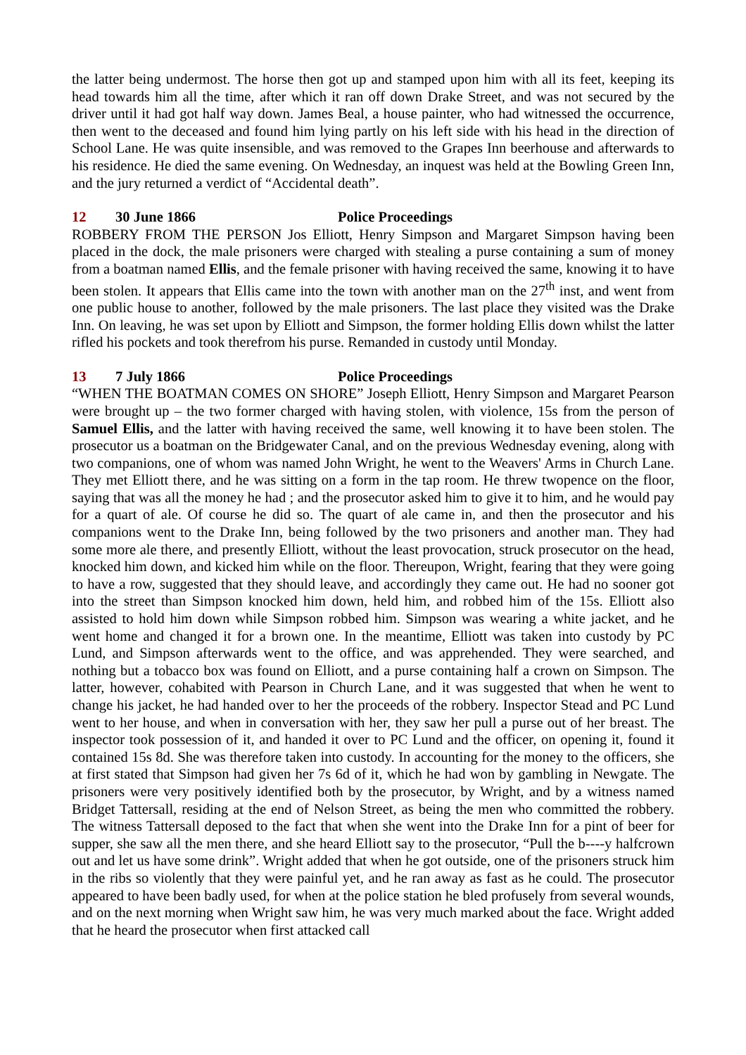the latter being undermost. The horse then got up and stamped upon him with all its feet, keeping its head towards him all the time, after which it ran off down Drake Street, and was not secured by the driver until it had got half way down. James Beal, a house painter, who had witnessed the occurrence, then went to the deceased and found him lying partly on his left side with his head in the direction of School Lane. He was quite insensible, and was removed to the Grapes Inn beerhouse and afterwards to his residence. He died the same evening. On Wednesday, an inquest was held at the Bowling Green Inn, and the jury returned a verdict of “Accidental death”.
12 30 June 1866 Police Proceedings
ROBBERY FROM THE PERSON Jos Elliott, Henry Simpson and Margaret Simpson having been placed in the dock, the male prisoners were charged with stealing a purse containing a sum of money from a boatman named Ellis, and the female prisoner with having received the same, knowing it to have been stolen. It appears that Ellis came into the town with another man on the 27<sup>th</sup> inst, and went from one public house to another, followed by the male prisoners. The last place they visited was the Drake Inn. On leaving, he was set upon by Elliott and Simpson, the former holding Ellis down whilst the latter rifled his pockets and took therefrom his purse. Remanded in custody until Monday.
13 7 July 1866 Police Proceedings
“WHEN THE BOATMAN COMES ON SHORE” Joseph Elliott, Henry Simpson and Margaret Pearson were brought up – the two former charged with having stolen, with violence, 15s from the person of Samuel Ellis, and the latter with having received the same, well knowing it to have been stolen. The prosecutor us a boatman on the Bridgewater Canal, and on the previous Wednesday evening, along with two companions, one of whom was named John Wright, he went to the Weavers' Arms in Church Lane. They met Elliott there, and he was sitting on a form in the tap room. He threw twopence on the floor, saying that was all the money he had ; and the prosecutor asked him to give it to him, and he would pay for a quart of ale. Of course he did so. The quart of ale came in, and then the prosecutor and his companions went to the Drake Inn, being followed by the two prisoners and another man. They had some more ale there, and presently Elliott, without the least provocation, struck prosecutor on the head, knocked him down, and kicked him while on the floor. Thereupon, Wright, fearing that they were going to have a row, suggested that they should leave, and accordingly they came out. He had no sooner got into the street than Simpson knocked him down, held him, and robbed him of the 15s. Elliott also assisted to hold him down while Simpson robbed him. Simpson was wearing a white jacket, and he went home and changed it for a brown one. In the meantime, Elliott was taken into custody by PC Lund, and Simpson afterwards went to the office, and was apprehended. They were searched, and nothing but a tobacco box was found on Elliott, and a purse containing half a crown on Simpson. The latter, however, cohabited with Pearson in Church Lane, and it was suggested that when he went to change his jacket, he had handed over to her the proceeds of the robbery. Inspector Stead and PC Lund went to her house, and when in conversation with her, they saw her pull a purse out of her breast. The inspector took possession of it, and handed it over to PC Lund and the officer, on opening it, found it contained 15s 8d. She was therefore taken into custody. In accounting for the money to the officers, she at first stated that Simpson had given her 7s 6d of it, which he had won by gambling in Newgate. The prisoners were very positively identified both by the prosecutor, by Wright, and by a witness named Bridget Tattersall, residing at the end of Nelson Street, as being the men who committed the robbery. The witness Tattersall deposed to the fact that when she went into the Drake Inn for a pint of beer for supper, she saw all the men there, and she heard Elliott say to the prosecutor, “Pull the b----y halfcrown out and let us have some drink”. Wright added that when he got outside, one of the prisoners struck him in the ribs so violently that they were painful yet, and he ran away as fast as he could. The prosecutor appeared to have been badly used, for when at the police station he bled profusely from several wounds, and on the next morning when Wright saw him, he was very much marked about the face. Wright added that he heard the prosecutor when first attacked call